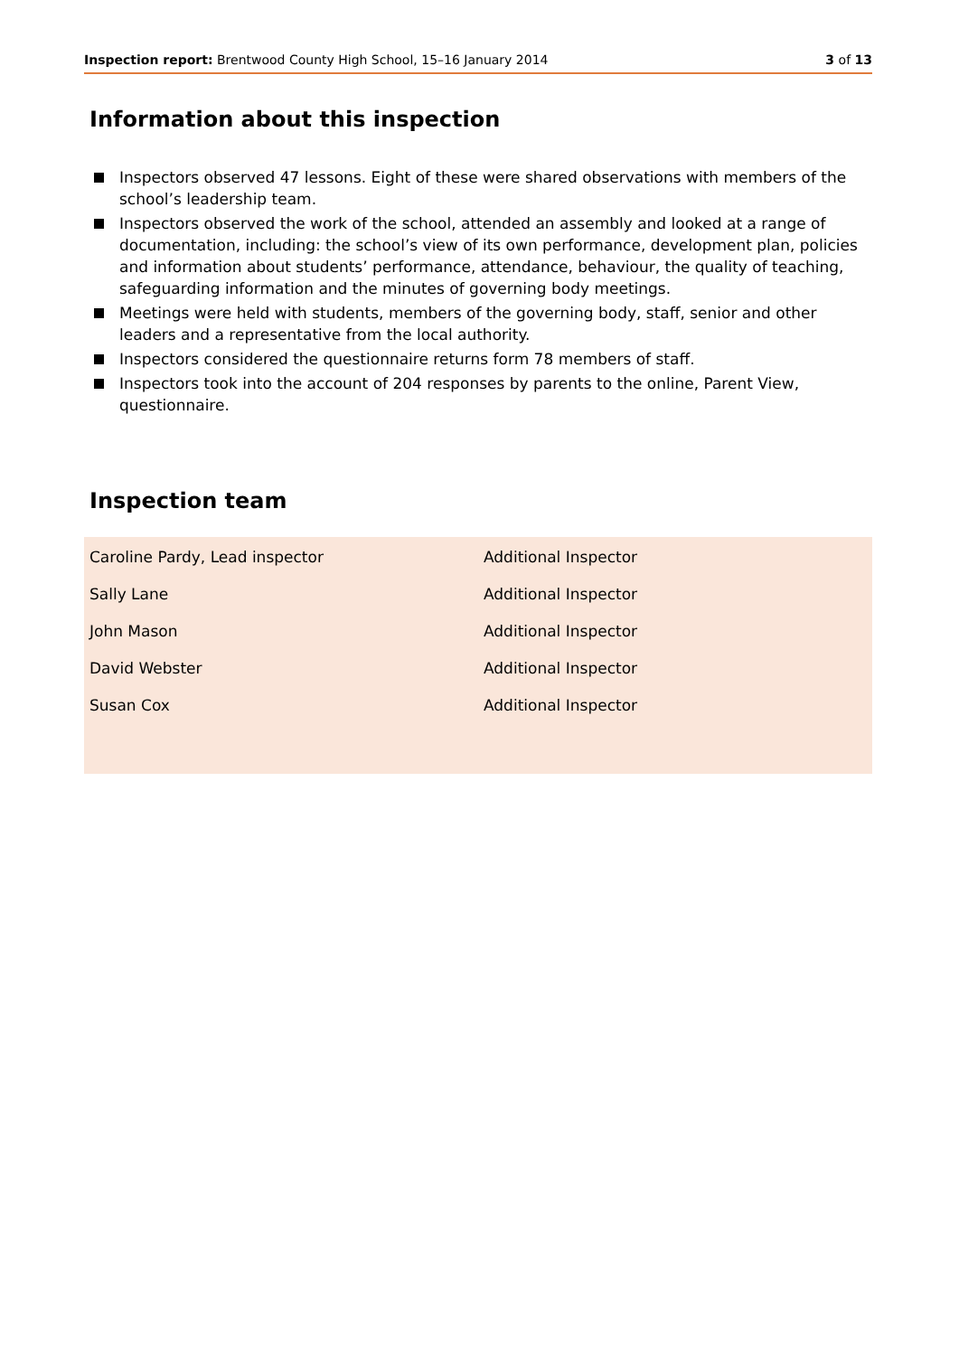Inspection report: Brentwood County High School, 15–16 January 2014
3 of 13
Information about this inspection
Inspectors observed 47 lessons. Eight of these were shared observations with members of the school’s leadership team.
Inspectors observed the work of the school, attended an assembly and looked at a range of documentation, including: the school’s view of its own performance, development plan, policies and information about students’ performance, attendance, behaviour, the quality of teaching, safeguarding information and the minutes of governing body meetings.
Meetings were held with students, members of the governing body, staff, senior and other leaders and a representative from the local authority.
Inspectors considered the questionnaire returns form 78 members of staff.
Inspectors took into the account of 204 responses by parents to the online, Parent View, questionnaire.
Inspection team
| Caroline Pardy, Lead inspector | Additional Inspector |
| Sally Lane | Additional Inspector |
| John Mason | Additional Inspector |
| David Webster | Additional Inspector |
| Susan Cox | Additional Inspector |